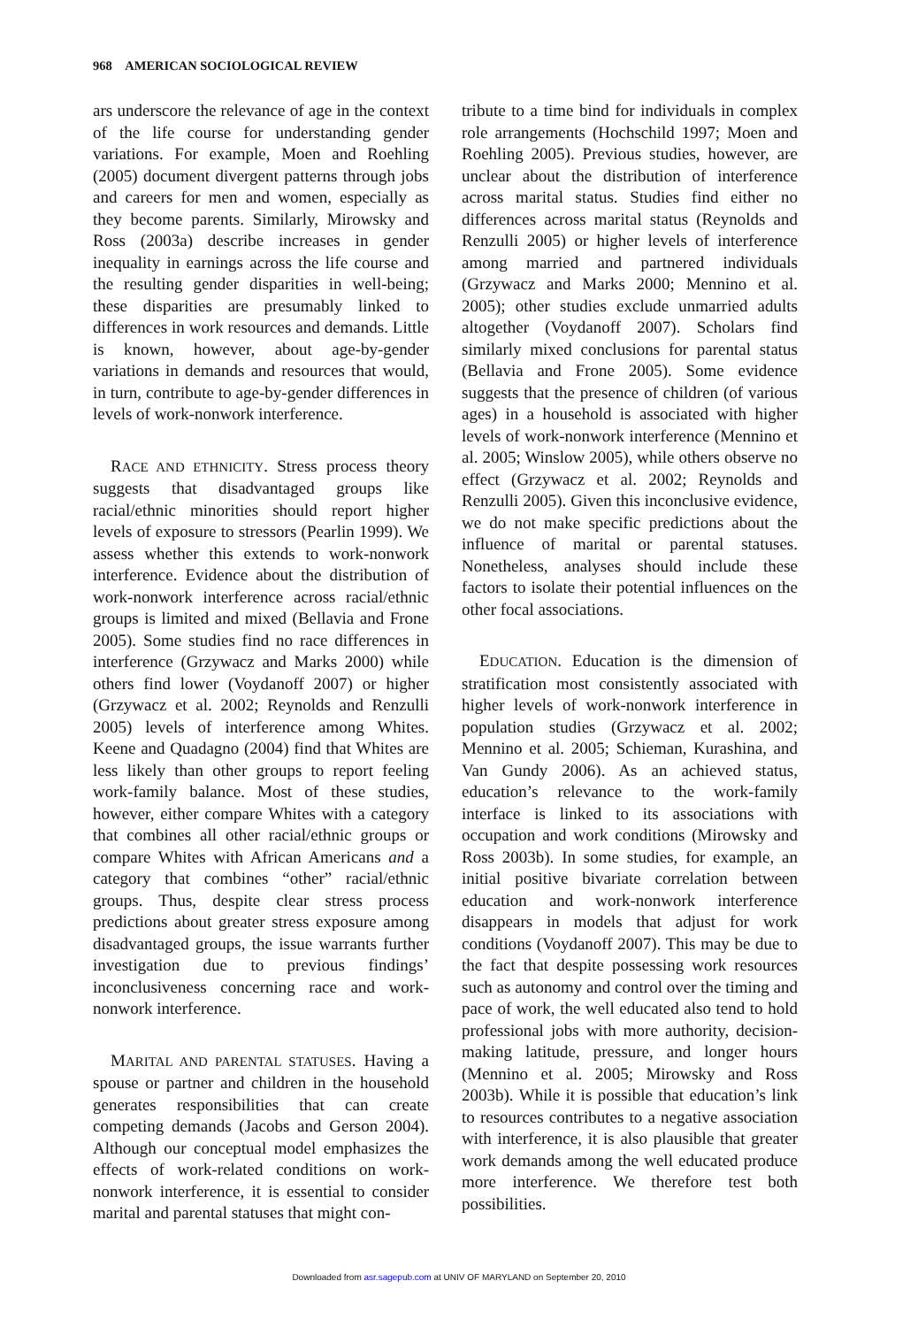968 AMERICAN SOCIOLOGICAL REVIEW
ars underscore the relevance of age in the context of the life course for understanding gender variations. For example, Moen and Roehling (2005) document divergent patterns through jobs and careers for men and women, especially as they become parents. Similarly, Mirowsky and Ross (2003a) describe increases in gender inequality in earnings across the life course and the resulting gender disparities in well-being; these disparities are presumably linked to differences in work resources and demands. Little is known, however, about age-by-gender variations in demands and resources that would, in turn, contribute to age-by-gender differences in levels of work-nonwork interference.
RACE AND ETHNICITY. Stress process theory suggests that disadvantaged groups like racial/ethnic minorities should report higher levels of exposure to stressors (Pearlin 1999). We assess whether this extends to work-nonwork interference. Evidence about the distribution of work-nonwork interference across racial/ethnic groups is limited and mixed (Bellavia and Frone 2005). Some studies find no race differences in interference (Grzywacz and Marks 2000) while others find lower (Voydanoff 2007) or higher (Grzywacz et al. 2002; Reynolds and Renzulli 2005) levels of interference among Whites. Keene and Quadagno (2004) find that Whites are less likely than other groups to report feeling work-family balance. Most of these studies, however, either compare Whites with a category that combines all other racial/ethnic groups or compare Whites with African Americans and a category that combines “other” racial/ethnic groups. Thus, despite clear stress process predictions about greater stress exposure among disadvantaged groups, the issue warrants further investigation due to previous findings’ inconclusiveness concerning race and work-nonwork interference.
MARITAL AND PARENTAL STATUSES. Having a spouse or partner and children in the household generates responsibilities that can create competing demands (Jacobs and Gerson 2004). Although our conceptual model emphasizes the effects of work-related conditions on work-nonwork interference, it is essential to consider marital and parental statuses that might con-
tribute to a time bind for individuals in complex role arrangements (Hochschild 1997; Moen and Roehling 2005). Previous studies, however, are unclear about the distribution of interference across marital status. Studies find either no differences across marital status (Reynolds and Renzulli 2005) or higher levels of interference among married and partnered individuals (Grzywacz and Marks 2000; Mennino et al. 2005); other studies exclude unmarried adults altogether (Voydanoff 2007). Scholars find similarly mixed conclusions for parental status (Bellavia and Frone 2005). Some evidence suggests that the presence of children (of various ages) in a household is associated with higher levels of work-nonwork interference (Mennino et al. 2005; Winslow 2005), while others observe no effect (Grzywacz et al. 2002; Reynolds and Renzulli 2005). Given this inconclusive evidence, we do not make specific predictions about the influence of marital or parental statuses. Nonetheless, analyses should include these factors to isolate their potential influences on the other focal associations.
EDUCATION. Education is the dimension of stratification most consistently associated with higher levels of work-nonwork interference in population studies (Grzywacz et al. 2002; Mennino et al. 2005; Schieman, Kurashina, and Van Gundy 2006). As an achieved status, education’s relevance to the work-family interface is linked to its associations with occupation and work conditions (Mirowsky and Ross 2003b). In some studies, for example, an initial positive bivariate correlation between education and work-nonwork interference disappears in models that adjust for work conditions (Voydanoff 2007). This may be due to the fact that despite possessing work resources such as autonomy and control over the timing and pace of work, the well educated also tend to hold professional jobs with more authority, decision-making latitude, pressure, and longer hours (Mennino et al. 2005; Mirowsky and Ross 2003b). While it is possible that education’s link to resources contributes to a negative association with interference, it is also plausible that greater work demands among the well educated produce more interference. We therefore test both possibilities.
Downloaded from asr.sagepub.com at UNIV OF MARYLAND on September 20, 2010